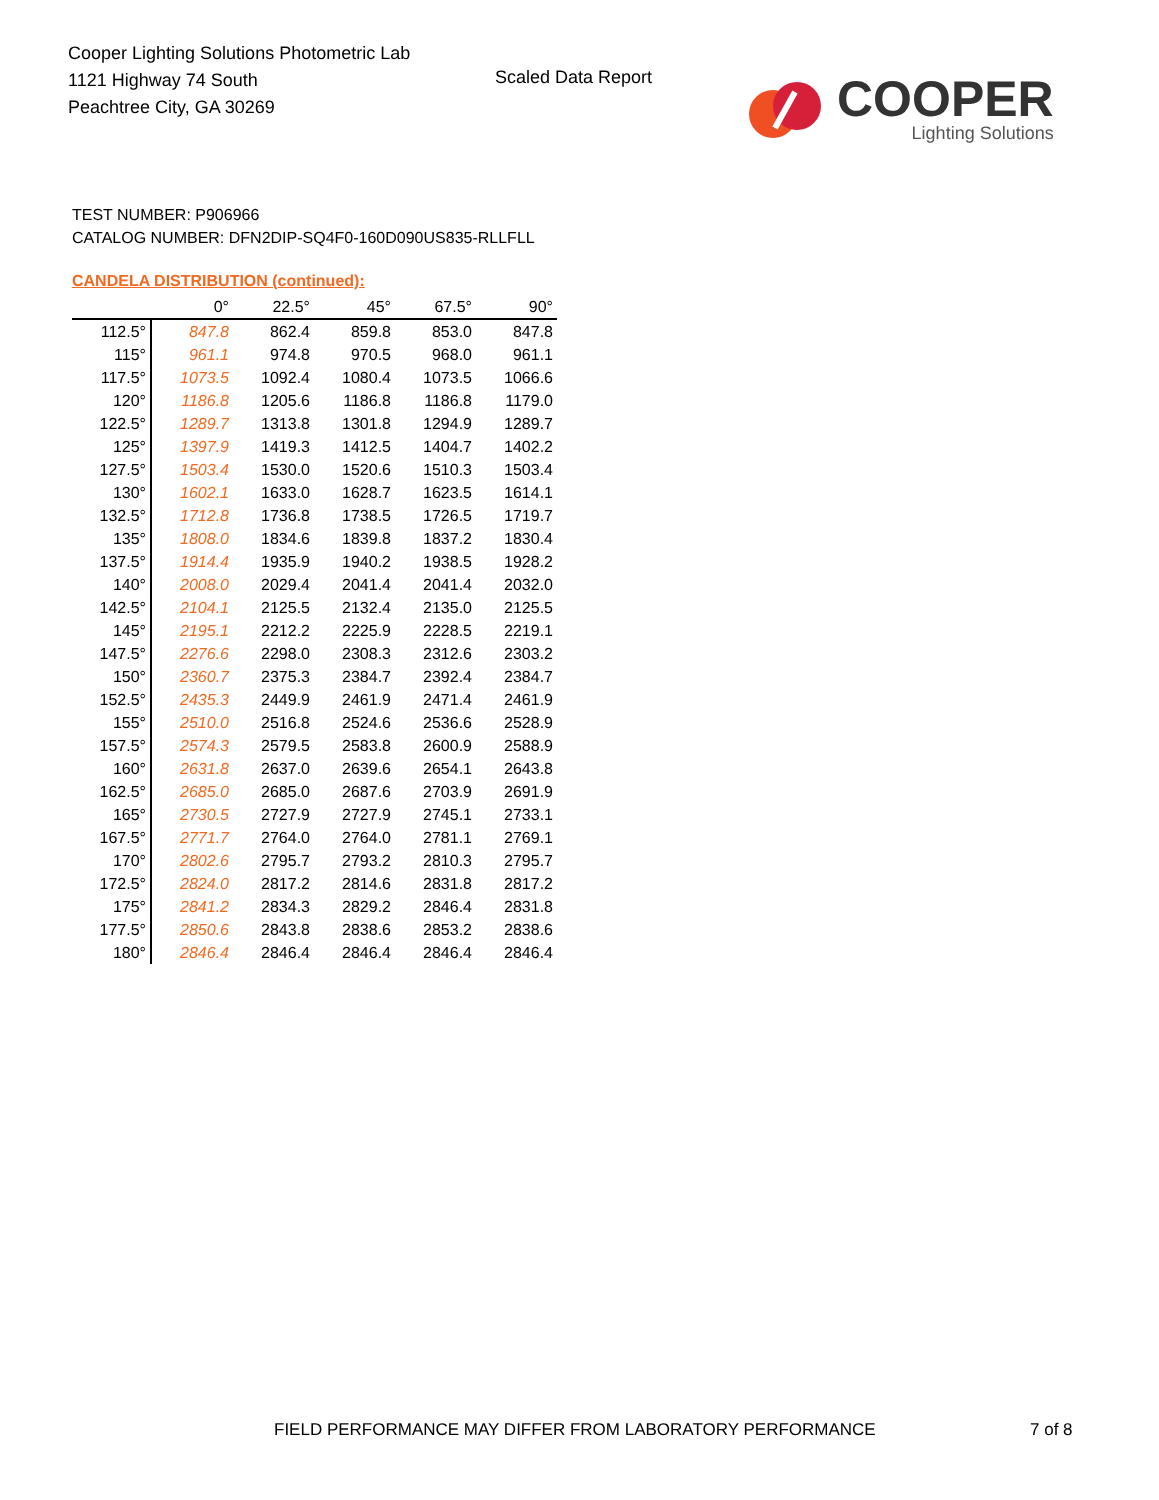Cooper Lighting Solutions Photometric Lab
1121 Highway 74 South
Peachtree City, GA 30269
Scaled Data Report
COOPER
Lighting Solutions
TEST NUMBER: P906966
CATALOG NUMBER: DFN2DIP-SQ4F0-160D090US835-RLLFLL
CANDELA DISTRIBUTION (continued):
| | 0° | 22.5° | 45° | 67.5° | 90° |
| --- | --- | --- | --- | --- | --- |
| 112.5° | 847.8 | 862.4 | 859.8 | 853.0 | 847.8 |
| 115° | 961.1 | 974.8 | 970.5 | 968.0 | 961.1 |
| 117.5° | 1073.5 | 1092.4 | 1080.4 | 1073.5 | 1066.6 |
| 120° | 1186.8 | 1205.6 | 1186.8 | 1186.8 | 1179.0 |
| 122.5° | 1289.7 | 1313.8 | 1301.8 | 1294.9 | 1289.7 |
| 125° | 1397.9 | 1419.3 | 1412.5 | 1404.7 | 1402.2 |
| 127.5° | 1503.4 | 1530.0 | 1520.6 | 1510.3 | 1503.4 |
| 130° | 1602.1 | 1633.0 | 1628.7 | 1623.5 | 1614.1 |
| 132.5° | 1712.8 | 1736.8 | 1738.5 | 1726.5 | 1719.7 |
| 135° | 1808.0 | 1834.6 | 1839.8 | 1837.2 | 1830.4 |
| 137.5° | 1914.4 | 1935.9 | 1940.2 | 1938.5 | 1928.2 |
| 140° | 2008.0 | 2029.4 | 2041.4 | 2041.4 | 2032.0 |
| 142.5° | 2104.1 | 2125.5 | 2132.4 | 2135.0 | 2125.5 |
| 145° | 2195.1 | 2212.2 | 2225.9 | 2228.5 | 2219.1 |
| 147.5° | 2276.6 | 2298.0 | 2308.3 | 2312.6 | 2303.2 |
| 150° | 2360.7 | 2375.3 | 2384.7 | 2392.4 | 2384.7 |
| 152.5° | 2435.3 | 2449.9 | 2461.9 | 2471.4 | 2461.9 |
| 155° | 2510.0 | 2516.8 | 2524.6 | 2536.6 | 2528.9 |
| 157.5° | 2574.3 | 2579.5 | 2583.8 | 2600.9 | 2588.9 |
| 160° | 2631.8 | 2637.0 | 2639.6 | 2654.1 | 2643.8 |
| 162.5° | 2685.0 | 2685.0 | 2687.6 | 2703.9 | 2691.9 |
| 165° | 2730.5 | 2727.9 | 2727.9 | 2745.1 | 2733.1 |
| 167.5° | 2771.7 | 2764.0 | 2764.0 | 2781.1 | 2769.1 |
| 170° | 2802.6 | 2795.7 | 2793.2 | 2810.3 | 2795.7 |
| 172.5° | 2824.0 | 2817.2 | 2814.6 | 2831.8 | 2817.2 |
| 175° | 2841.2 | 2834.3 | 2829.2 | 2846.4 | 2831.8 |
| 177.5° | 2850.6 | 2843.8 | 2838.6 | 2853.2 | 2838.6 |
| 180° | 2846.4 | 2846.4 | 2846.4 | 2846.4 | 2846.4 |
FIELD PERFORMANCE MAY DIFFER FROM LABORATORY PERFORMANCE
7 of 8